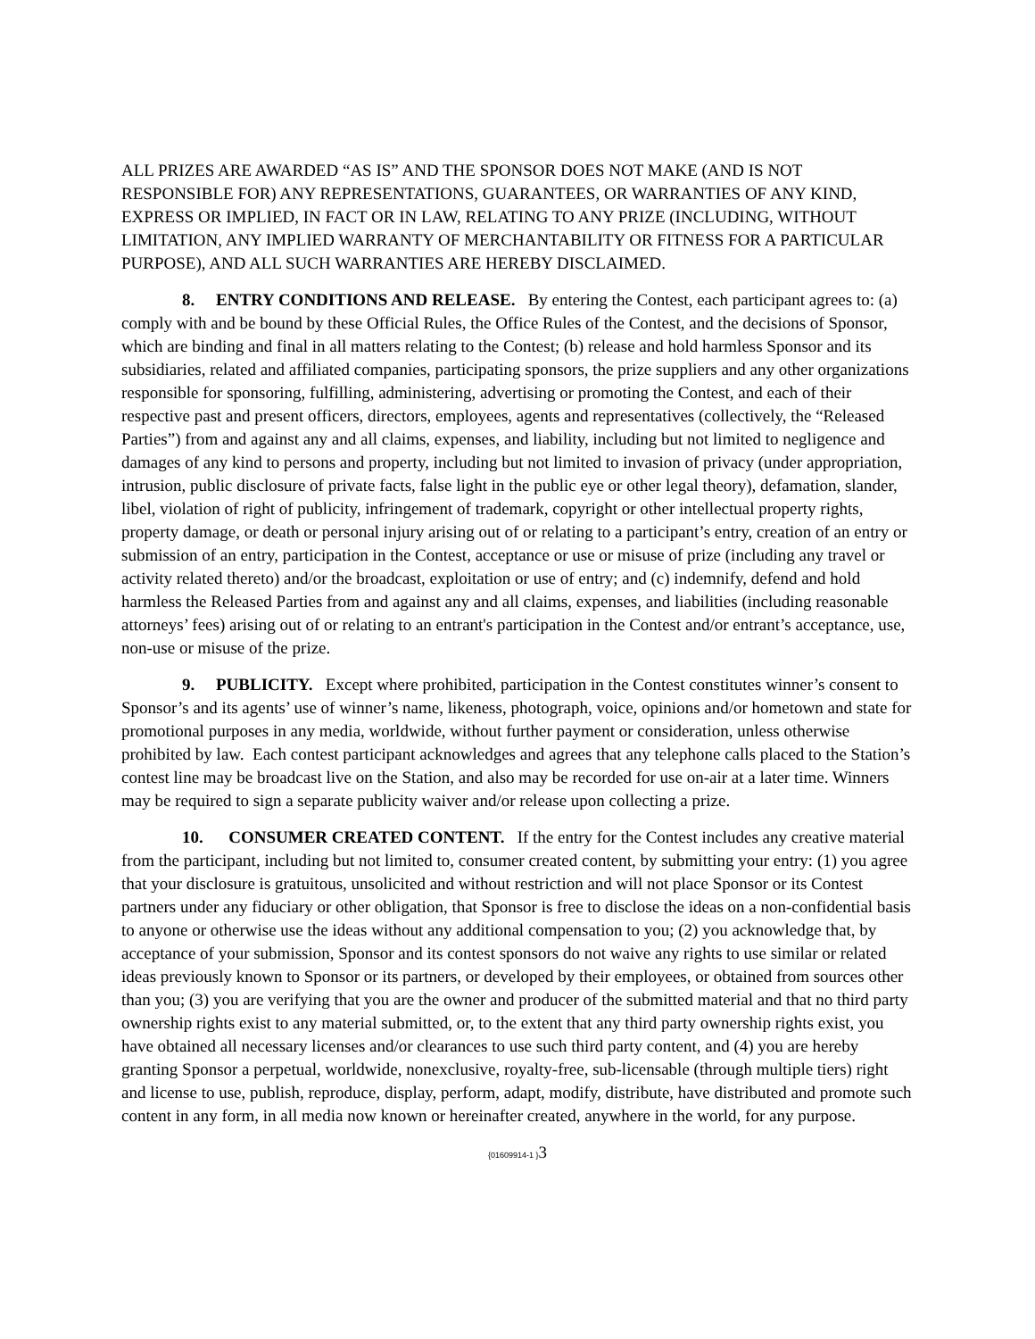ALL PRIZES ARE AWARDED “AS IS” AND THE SPONSOR DOES NOT MAKE (AND IS NOT RESPONSIBLE FOR) ANY REPRESENTATIONS, GUARANTEES, OR WARRANTIES OF ANY KIND, EXPRESS OR IMPLIED, IN FACT OR IN LAW, RELATING TO ANY PRIZE (INCLUDING, WITHOUT LIMITATION, ANY IMPLIED WARRANTY OF MERCHANTABILITY OR FITNESS FOR A PARTICULAR PURPOSE), AND ALL SUCH WARRANTIES ARE HEREBY DISCLAIMED.
8. ENTRY CONDITIONS AND RELEASE. By entering the Contest, each participant agrees to: (a) comply with and be bound by these Official Rules, the Office Rules of the Contest, and the decisions of Sponsor, which are binding and final in all matters relating to the Contest; (b) release and hold harmless Sponsor and its subsidiaries, related and affiliated companies, participating sponsors, the prize suppliers and any other organizations responsible for sponsoring, fulfilling, administering, advertising or promoting the Contest, and each of their respective past and present officers, directors, employees, agents and representatives (collectively, the “Released Parties”) from and against any and all claims, expenses, and liability, including but not limited to negligence and damages of any kind to persons and property, including but not limited to invasion of privacy (under appropriation, intrusion, public disclosure of private facts, false light in the public eye or other legal theory), defamation, slander, libel, violation of right of publicity, infringement of trademark, copyright or other intellectual property rights, property damage, or death or personal injury arising out of or relating to a participant’s entry, creation of an entry or submission of an entry, participation in the Contest, acceptance or use or misuse of prize (including any travel or activity related thereto) and/or the broadcast, exploitation or use of entry; and (c) indemnify, defend and hold harmless the Released Parties from and against any and all claims, expenses, and liabilities (including reasonable attorneys’ fees) arising out of or relating to an entrant's participation in the Contest and/or entrant’s acceptance, use, non-use or misuse of the prize.
9. PUBLICITY. Except where prohibited, participation in the Contest constitutes winner’s consent to Sponsor’s and its agents’ use of winner’s name, likeness, photograph, voice, opinions and/or hometown and state for promotional purposes in any media, worldwide, without further payment or consideration, unless otherwise prohibited by law. Each contest participant acknowledges and agrees that any telephone calls placed to the Station’s contest line may be broadcast live on the Station, and also may be recorded for use on-air at a later time. Winners may be required to sign a separate publicity waiver and/or release upon collecting a prize.
10. CONSUMER CREATED CONTENT. If the entry for the Contest includes any creative material from the participant, including but not limited to, consumer created content, by submitting your entry: (1) you agree that your disclosure is gratuitous, unsolicited and without restriction and will not place Sponsor or its Contest partners under any fiduciary or other obligation, that Sponsor is free to disclose the ideas on a non-confidential basis to anyone or otherwise use the ideas without any additional compensation to you; (2) you acknowledge that, by acceptance of your submission, Sponsor and its contest sponsors do not waive any rights to use similar or related ideas previously known to Sponsor or its partners, or developed by their employees, or obtained from sources other than you; (3) you are verifying that you are the owner and producer of the submitted material and that no third party ownership rights exist to any material submitted, or, to the extent that any third party ownership rights exist, you have obtained all necessary licenses and/or clearances to use such third party content, and (4) you are hereby granting Sponsor a perpetual, worldwide, nonexclusive, royalty-free, sub-licensable (through multiple tiers) right and license to use, publish, reproduce, display, perform, adapt, modify, distribute, have distributed and promote such content in any form, in all media now known or hereinafter created, anywhere in the world, for any purpose.
{01609914-1 }3